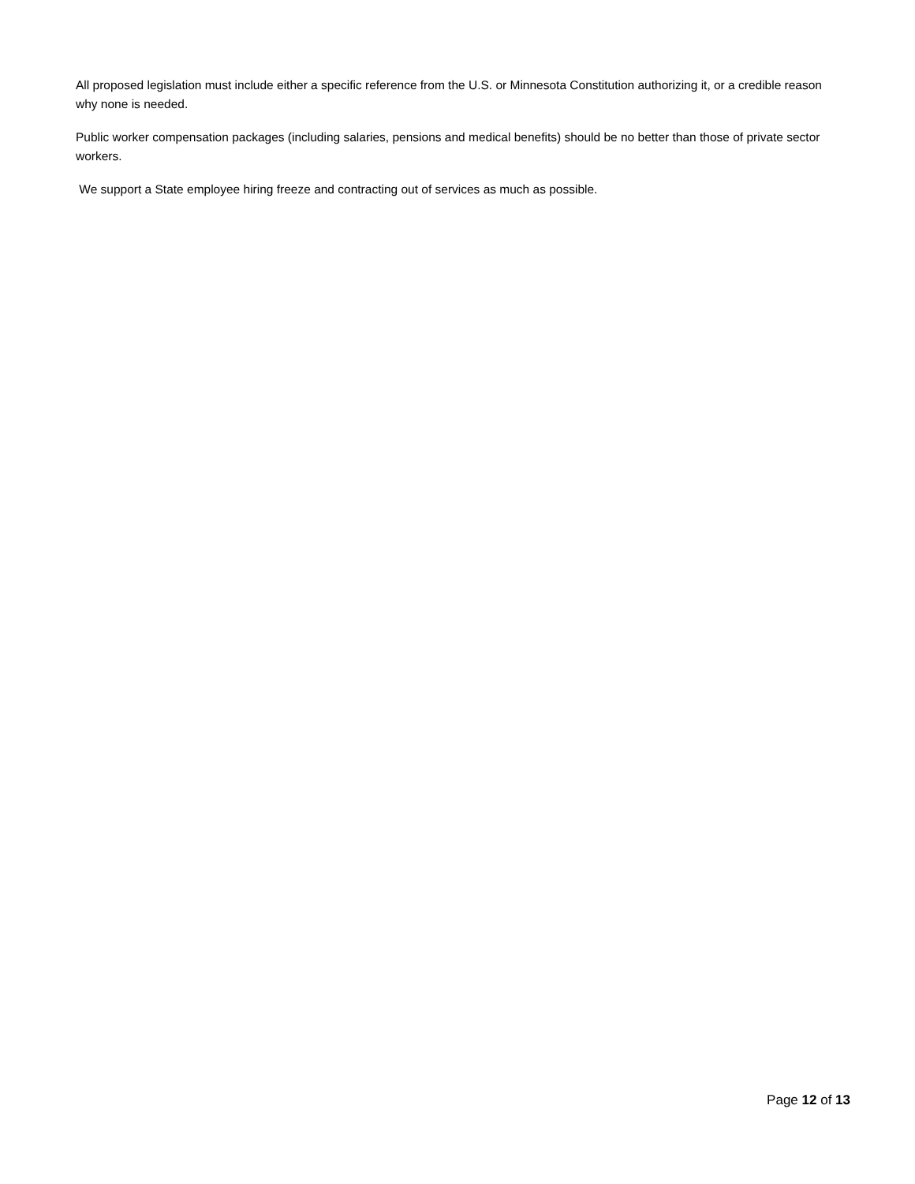All proposed legislation must include either a specific reference from the U.S. or Minnesota Constitution authorizing it, or a credible reason why none is needed.
Public worker compensation packages (including salaries, pensions and medical benefits) should be no better than those of private sector workers.
We support a State employee hiring freeze and contracting out of services as much as possible.
Page 12 of 13